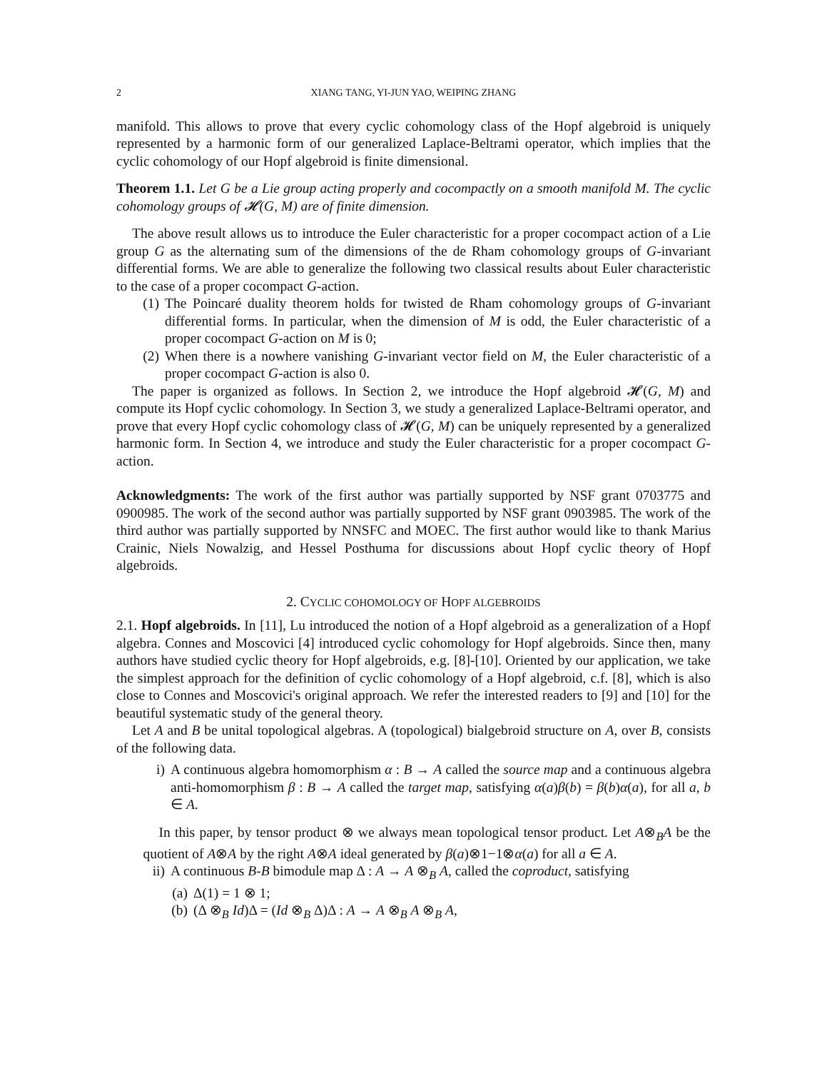2 XIANG TANG, YI-JUN YAO, WEIPING ZHANG
manifold. This allows to prove that every cyclic cohomology class of the Hopf algebroid is uniquely represented by a harmonic form of our generalized Laplace-Beltrami operator, which implies that the cyclic cohomology of our Hopf algebroid is finite dimensional.
Theorem 1.1. Let G be a Lie group acting properly and cocompactly on a smooth manifold M. The cyclic cohomology groups of 𝓗(G, M) are of finite dimension.
The above result allows us to introduce the Euler characteristic for a proper cocompact action of a Lie group G as the alternating sum of the dimensions of the de Rham cohomology groups of G-invariant differential forms. We are able to generalize the following two classical results about Euler characteristic to the case of a proper cocompact G-action.
(1) The Poincaré duality theorem holds for twisted de Rham cohomology groups of G-invariant differential forms. In particular, when the dimension of M is odd, the Euler characteristic of a proper cocompact G-action on M is 0;
(2) When there is a nowhere vanishing G-invariant vector field on M, the Euler characteristic of a proper cocompact G-action is also 0.
The paper is organized as follows. In Section 2, we introduce the Hopf algebroid 𝓗(G, M) and compute its Hopf cyclic cohomology. In Section 3, we study a generalized Laplace-Beltrami operator, and prove that every Hopf cyclic cohomology class of 𝓗(G, M) can be uniquely represented by a generalized harmonic form. In Section 4, we introduce and study the Euler characteristic for a proper cocompact G-action.
Acknowledgments: The work of the first author was partially supported by NSF grant 0703775 and 0900985. The work of the second author was partially supported by NSF grant 0903985. The work of the third author was partially supported by NNSFC and MOEC. The first author would like to thank Marius Crainic, Niels Nowalzig, and Hessel Posthuma for discussions about Hopf cyclic theory of Hopf algebroids.
2. CYCLIC COHOMOLOGY OF HOPF ALGEBROIDS
2.1. Hopf algebroids. In [11], Lu introduced the notion of a Hopf algebroid as a generalization of a Hopf algebra. Connes and Moscovici [4] introduced cyclic cohomology for Hopf algebroids. Since then, many authors have studied cyclic theory for Hopf algebroids, e.g. [8]-[10]. Oriented by our application, we take the simplest approach for the definition of cyclic cohomology of a Hopf algebroid, c.f. [8], which is also close to Connes and Moscovici's original approach. We refer the interested readers to [9] and [10] for the beautiful systematic study of the general theory.
Let A and B be unital topological algebras. A (topological) bialgebroid structure on A, over B, consists of the following data.
i) A continuous algebra homomorphism α : B → A called the source map and a continuous algebra anti-homomorphism β : B → A called the target map, satisfying α(a)β(b) = β(b)α(a), for all a, b ∈ A.
In this paper, by tensor product ⊗ we always mean topological tensor product. Let A⊗<sub>B</sub>A be the quotient of A⊗A by the right A⊗A ideal generated by β(a)⊗1−1⊗α(a) for all a ∈ A.
ii) A continuous B-B bimodule map Δ : A → A ⊗<sub>B</sub> A, called the coproduct, satisfying
(a) Δ(1) = 1 ⊗ 1;
(b) (Δ ⊗<sub>B</sub> Id)Δ = (Id ⊗<sub>B</sub> Δ)Δ : A → A ⊗<sub>B</sub> A ⊗<sub>B</sub> A,